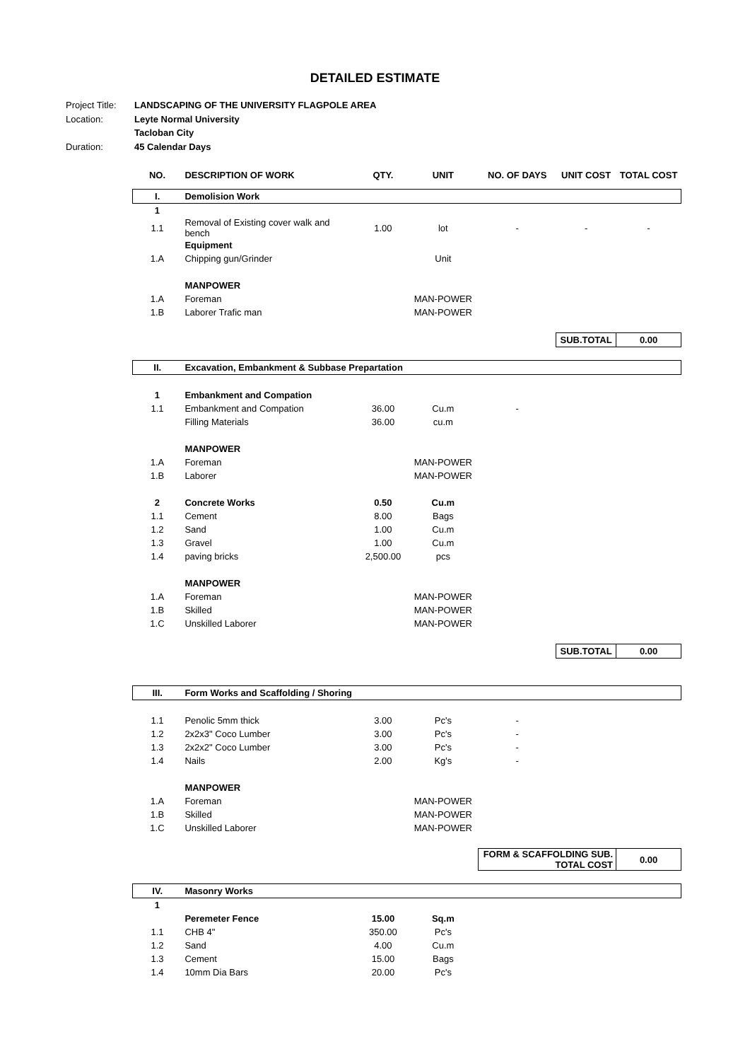DETAILED ESTIMATE
Project Title: LANDSCAPING OF THE UNIVERSITY FLAGPOLE AREA
Location: Leyte Normal University
Tacloban City
Duration: 45 Calendar Days
| NO. | DESCRIPTION OF WORK | QTY. | UNIT | NO. OF DAYS | UNIT COST | TOTAL COST |
| --- | --- | --- | --- | --- | --- | --- |
| I. | Demolision Work | | | | | |
| 1 | | | | | | |
| 1.1 | Removal of Existing cover walk and bench | 1.00 | lot | - | - | - |
| | Equipment | | | | | |
| 1.A | Chipping gun/Grinder | | Unit | | | |
| | MANPOWER | | | | | |
| 1.A | Foreman | | MAN-POWER | | | |
| 1.B | Laborer Trafic man | | MAN-POWER | | | |
| | | | | | SUB.TOTAL | 0.00 |
| II. | Excavation, Embankment & Subbase Prepartation | | | | | |
| 1 | Embankment and Compation | | | | | |
| 1.1 | Embankment and Compation | 36.00 | Cu.m | - | | |
| | Filling Materials | 36.00 | cu.m | | | |
| | MANPOWER | | | | | |
| 1.A | Foreman | | MAN-POWER | | | |
| 1.B | Laborer | | MAN-POWER | | | |
| 2 | Concrete Works | 0.50 | Cu.m | | | |
| 1.1 | Cement | 8.00 | Bags | | | |
| 1.2 | Sand | 1.00 | Cu.m | | | |
| 1.3 | Gravel | 1.00 | Cu.m | | | |
| 1.4 | paving bricks | 2,500.00 | pcs | | | |
| | MANPOWER | | | | | |
| 1.A | Foreman | | MAN-POWER | | | |
| 1.B | Skilled | | MAN-POWER | | | |
| 1.C | Unskilled Laborer | | MAN-POWER | | | |
| | | | | | SUB.TOTAL | 0.00 |
| III. | Form Works and Scaffolding / Shoring | | | | | |
| 1.1 | Penolic 5mm thick | 3.00 | Pc's | - | | |
| 1.2 | 2x2x3" Coco Lumber | 3.00 | Pc's | - | | |
| 1.3 | 2x2x2" Coco Lumber | 3.00 | Pc's | - | | |
| 1.4 | Nails | 2.00 | Kg's | - | | |
| | MANPOWER | | | | | |
| 1.A | Foreman | | MAN-POWER | | | |
| 1.B | Skilled | | MAN-POWER | | | |
| 1.C | Unskilled Laborer | | MAN-POWER | | | |
| | | | | FORM & SCAFFOLDING SUB. TOTAL COST | | 0.00 |
| IV. | Masonry Works | | | | | |
| 1 | | | | | | |
| | Peremeter Fence | 15.00 | Sq.m | | | |
| 1.1 | CHB 4" | 350.00 | Pc's | | | |
| 1.2 | Sand | 4.00 | Cu.m | | | |
| 1.3 | Cement | 15.00 | Bags | | | |
| 1.4 | 10mm Dia Bars | 20.00 | Pc's | | | |